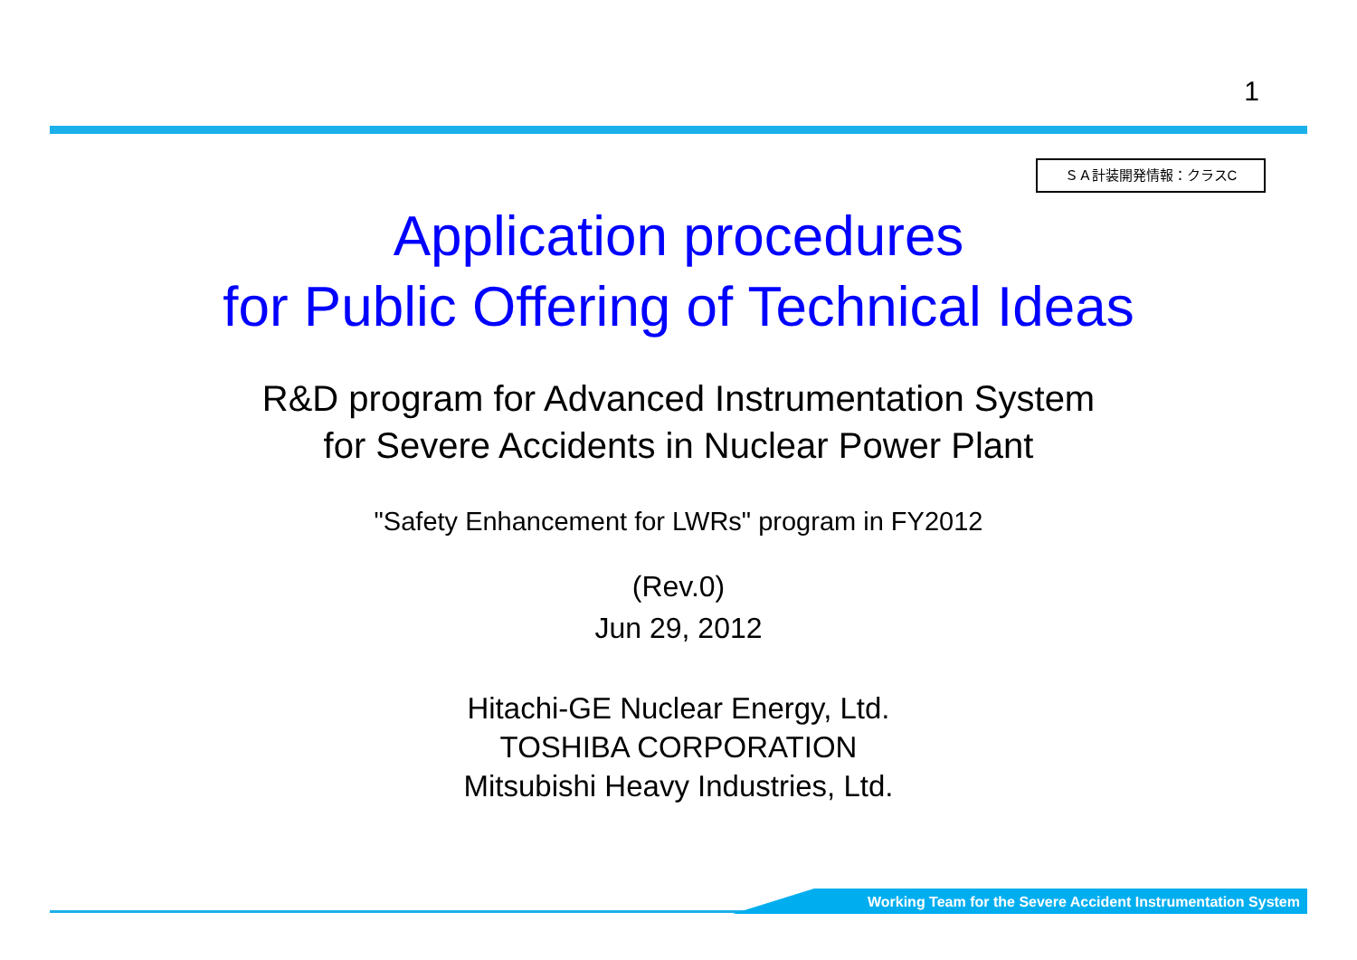1
ＳＡ計装開発情報：クラスC
Application procedures
for Public Offering of Technical Ideas
R&D program for Advanced Instrumentation System
for Severe Accidents in Nuclear Power Plant
"Safety Enhancement for LWRs" program in FY2012
(Rev.0)
Jun 29, 2012
Hitachi-GE Nuclear Energy, Ltd.
TOSHIBA CORPORATION
Mitsubishi Heavy Industries, Ltd.
Working Team for the Severe Accident Instrumentation System